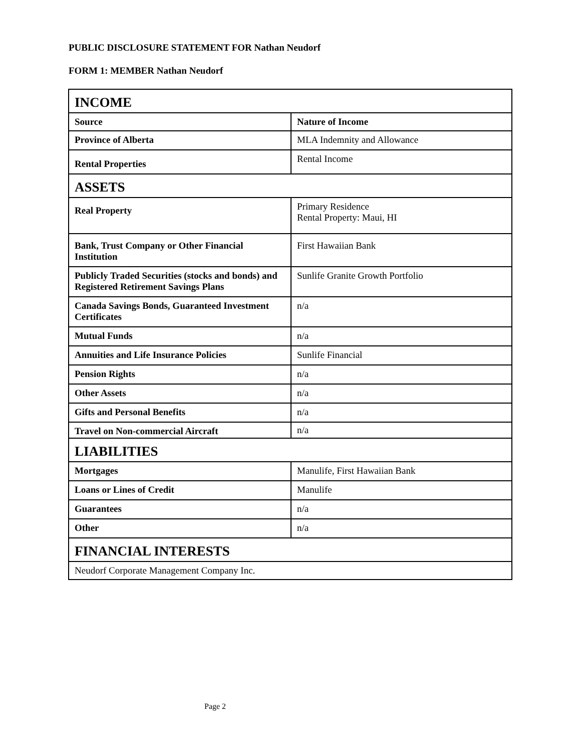PUBLIC DISCLOSURE STATEMENT FOR Nathan Neudorf
FORM 1: MEMBER Nathan Neudorf
| INCOME | |
| --- | --- |
| Source | Nature of Income |
| Province of Alberta | MLA Indemnity and Allowance |
| Rental Properties | Rental Income |
| ASSETS | |
| Real Property | Primary Residence Rental Property: Maui, HI |
| Bank, Trust Company or Other Financial Institution | First Hawaiian Bank |
| Publicly Traded Securities (stocks and bonds) and Registered Retirement Savings Plans | Sunlife Granite Growth Portfolio |
| Canada Savings Bonds, Guaranteed Investment Certificates | n/a |
| Mutual Funds | n/a |
| Annuities and Life Insurance Policies | Sunlife Financial |
| Pension Rights | n/a |
| Other Assets | n/a |
| Gifts and Personal Benefits | n/a |
| Travel on Non-commercial Aircraft | n/a |
| LIABILITIES | |
| Mortgages | Manulife, First Hawaiian Bank |
| Loans or Lines of Credit | Manulife |
| Guarantees | n/a |
| Other | n/a |
| FINANCIAL INTERESTS | |
| Neudorf Corporate Management Company Inc. | |
Page 2